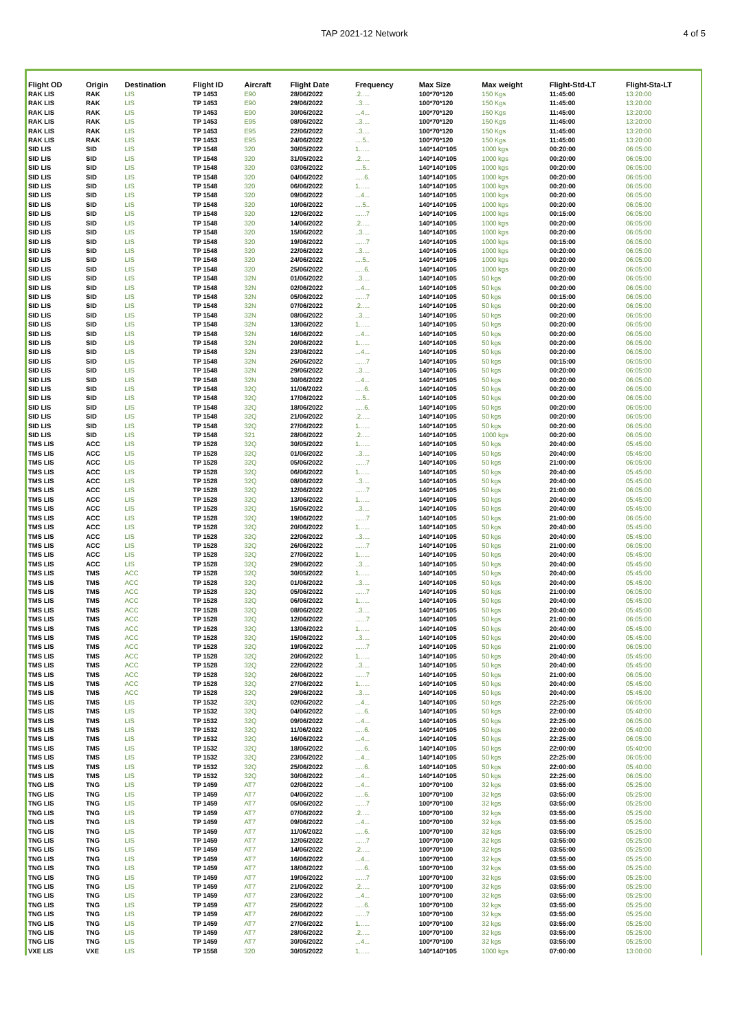TAP 2021-12 Network 4 of 5
| Flight OD | Origin | Destination | Flight ID | Aircraft | Flight Date | Frequency | Max Size | Max weight | Flight-Std-LT | Flight-Sta-LT |
| --- | --- | --- | --- | --- | --- | --- | --- | --- | --- | --- |
| RAK LIS | RAK | LIS | TP 1453 | E90 | 28/06/2022 | .2..... | 100*70*120 | 150 Kgs | 11:45:00 | 13:20:00 |
| RAK LIS | RAK | LIS | TP 1453 | E90 | 29/06/2022 | ..3.... | 100*70*120 | 150 Kgs | 11:45:00 | 13:20:00 |
| RAK LIS | RAK | LIS | TP 1453 | E90 | 30/06/2022 | ...4... | 100*70*120 | 150 Kgs | 11:45:00 | 13:20:00 |
| RAK LIS | RAK | LIS | TP 1453 | E95 | 08/06/2022 | ..3.... | 100*70*120 | 150 Kgs | 11:45:00 | 13:20:00 |
| RAK LIS | RAK | LIS | TP 1453 | E95 | 22/06/2022 | ..3.... | 100*70*120 | 150 Kgs | 11:45:00 | 13:20:00 |
| RAK LIS | RAK | LIS | TP 1453 | E95 | 24/06/2022 | ....5.. | 100*70*120 | 150 Kgs | 11:45:00 | 13:20:00 |
| SID LIS | SID | LIS | TP 1548 | 320 | 30/05/2022 | 1...... | 140*140*105 | 1000 kgs | 00:20:00 | 06:05:00 |
| SID LIS | SID | LIS | TP 1548 | 320 | 31/05/2022 | .2..... | 140*140*105 | 1000 kgs | 00:20:00 | 06:05:00 |
| SID LIS | SID | LIS | TP 1548 | 320 | 03/06/2022 | ....5.. | 140*140*105 | 1000 kgs | 00:20:00 | 06:05:00 |
| SID LIS | SID | LIS | TP 1548 | 320 | 04/06/2022 | .....6. | 140*140*105 | 1000 kgs | 00:20:00 | 06:05:00 |
| SID LIS | SID | LIS | TP 1548 | 320 | 06/06/2022 | 1...... | 140*140*105 | 1000 kgs | 00:20:00 | 06:05:00 |
| SID LIS | SID | LIS | TP 1548 | 320 | 09/06/2022 | ...4... | 140*140*105 | 1000 kgs | 00:20:00 | 06:05:00 |
| SID LIS | SID | LIS | TP 1548 | 320 | 10/06/2022 | ....5.. | 140*140*105 | 1000 kgs | 00:20:00 | 06:05:00 |
| SID LIS | SID | LIS | TP 1548 | 320 | 12/06/2022 | ......7 | 140*140*105 | 1000 kgs | 00:15:00 | 06:05:00 |
| SID LIS | SID | LIS | TP 1548 | 320 | 14/06/2022 | .2..... | 140*140*105 | 1000 kgs | 00:20:00 | 06:05:00 |
| SID LIS | SID | LIS | TP 1548 | 320 | 15/06/2022 | ..3.... | 140*140*105 | 1000 kgs | 00:20:00 | 06:05:00 |
| SID LIS | SID | LIS | TP 1548 | 320 | 19/06/2022 | ......7 | 140*140*105 | 1000 kgs | 00:15:00 | 06:05:00 |
| SID LIS | SID | LIS | TP 1548 | 320 | 22/06/2022 | ..3.... | 140*140*105 | 1000 kgs | 00:20:00 | 06:05:00 |
| SID LIS | SID | LIS | TP 1548 | 320 | 24/06/2022 | ....5.. | 140*140*105 | 1000 kgs | 00:20:00 | 06:05:00 |
| SID LIS | SID | LIS | TP 1548 | 320 | 25/06/2022 | .....6. | 140*140*105 | 1000 kgs | 00:20:00 | 06:05:00 |
| SID LIS | SID | LIS | TP 1548 | 32N | 01/06/2022 | ..3.... | 140*140*105 | 50 kgs | 00:20:00 | 06:05:00 |
| SID LIS | SID | LIS | TP 1548 | 32N | 02/06/2022 | ...4... | 140*140*105 | 50 kgs | 00:20:00 | 06:05:00 |
| SID LIS | SID | LIS | TP 1548 | 32N | 05/06/2022 | ......7 | 140*140*105 | 50 kgs | 00:15:00 | 06:05:00 |
| SID LIS | SID | LIS | TP 1548 | 32N | 07/06/2022 | .2..... | 140*140*105 | 50 kgs | 00:20:00 | 06:05:00 |
| SID LIS | SID | LIS | TP 1548 | 32N | 08/06/2022 | ..3.... | 140*140*105 | 50 kgs | 00:20:00 | 06:05:00 |
| SID LIS | SID | LIS | TP 1548 | 32N | 13/06/2022 | 1...... | 140*140*105 | 50 kgs | 00:20:00 | 06:05:00 |
| SID LIS | SID | LIS | TP 1548 | 32N | 16/06/2022 | ...4... | 140*140*105 | 50 kgs | 00:20:00 | 06:05:00 |
| SID LIS | SID | LIS | TP 1548 | 32N | 20/06/2022 | 1...... | 140*140*105 | 50 kgs | 00:20:00 | 06:05:00 |
| SID LIS | SID | LIS | TP 1548 | 32N | 23/06/2022 | ...4... | 140*140*105 | 50 kgs | 00:20:00 | 06:05:00 |
| SID LIS | SID | LIS | TP 1548 | 32N | 26/06/2022 | ......7 | 140*140*105 | 50 kgs | 00:15:00 | 06:05:00 |
| SID LIS | SID | LIS | TP 1548 | 32N | 29/06/2022 | ..3.... | 140*140*105 | 50 kgs | 00:20:00 | 06:05:00 |
| SID LIS | SID | LIS | TP 1548 | 32N | 30/06/2022 | ...4... | 140*140*105 | 50 kgs | 00:20:00 | 06:05:00 |
| SID LIS | SID | LIS | TP 1548 | 32Q | 11/06/2022 | .....6. | 140*140*105 | 50 kgs | 00:20:00 | 06:05:00 |
| SID LIS | SID | LIS | TP 1548 | 32Q | 17/06/2022 | ....5.. | 140*140*105 | 50 kgs | 00:20:00 | 06:05:00 |
| SID LIS | SID | LIS | TP 1548 | 32Q | 18/06/2022 | .....6. | 140*140*105 | 50 kgs | 00:20:00 | 06:05:00 |
| SID LIS | SID | LIS | TP 1548 | 32Q | 21/06/2022 | .2..... | 140*140*105 | 50 kgs | 00:20:00 | 06:05:00 |
| SID LIS | SID | LIS | TP 1548 | 32Q | 27/06/2022 | 1...... | 140*140*105 | 50 kgs | 00:20:00 | 06:05:00 |
| SID LIS | SID | LIS | TP 1548 | 321 | 28/06/2022 | .2..... | 140*140*105 | 1000 kgs | 00:20:00 | 06:05:00 |
| TMS LIS | ACC | LIS | TP 1528 | 32Q | 30/05/2022 | 1...... | 140*140*105 | 50 kgs | 20:40:00 | 05:45:00 |
| TMS LIS | ACC | LIS | TP 1528 | 32Q | 01/06/2022 | ..3.... | 140*140*105 | 50 kgs | 20:40:00 | 05:45:00 |
| TMS LIS | ACC | LIS | TP 1528 | 32Q | 05/06/2022 | ......7 | 140*140*105 | 50 kgs | 21:00:00 | 06:05:00 |
| TMS LIS | ACC | LIS | TP 1528 | 32Q | 06/06/2022 | 1...... | 140*140*105 | 50 kgs | 20:40:00 | 05:45:00 |
| TMS LIS | ACC | LIS | TP 1528 | 32Q | 08/06/2022 | ..3.... | 140*140*105 | 50 kgs | 20:40:00 | 05:45:00 |
| TMS LIS | ACC | LIS | TP 1528 | 32Q | 12/06/2022 | ......7 | 140*140*105 | 50 kgs | 21:00:00 | 06:05:00 |
| TMS LIS | ACC | LIS | TP 1528 | 32Q | 13/06/2022 | 1...... | 140*140*105 | 50 kgs | 20:40:00 | 05:45:00 |
| TMS LIS | ACC | LIS | TP 1528 | 32Q | 15/06/2022 | ..3.... | 140*140*105 | 50 kgs | 20:40:00 | 05:45:00 |
| TMS LIS | ACC | LIS | TP 1528 | 32Q | 19/06/2022 | ......7 | 140*140*105 | 50 kgs | 21:00:00 | 06:05:00 |
| TMS LIS | ACC | LIS | TP 1528 | 32Q | 20/06/2022 | 1...... | 140*140*105 | 50 kgs | 20:40:00 | 05:45:00 |
| TMS LIS | ACC | LIS | TP 1528 | 32Q | 22/06/2022 | ..3.... | 140*140*105 | 50 kgs | 20:40:00 | 05:45:00 |
| TMS LIS | ACC | LIS | TP 1528 | 32Q | 26/06/2022 | ......7 | 140*140*105 | 50 kgs | 21:00:00 | 06:05:00 |
| TMS LIS | ACC | LIS | TP 1528 | 32Q | 27/06/2022 | 1...... | 140*140*105 | 50 kgs | 20:40:00 | 05:45:00 |
| TMS LIS | ACC | LIS | TP 1528 | 32Q | 29/06/2022 | ..3.... | 140*140*105 | 50 kgs | 20:40:00 | 05:45:00 |
| TMS LIS | TMS | ACC | TP 1528 | 32Q | 30/05/2022 | 1...... | 140*140*105 | 50 kgs | 20:40:00 | 05:45:00 |
| TMS LIS | TMS | ACC | TP 1528 | 32Q | 01/06/2022 | ..3.... | 140*140*105 | 50 kgs | 20:40:00 | 05:45:00 |
| TMS LIS | TMS | ACC | TP 1528 | 32Q | 05/06/2022 | ......7 | 140*140*105 | 50 kgs | 21:00:00 | 06:05:00 |
| TMS LIS | TMS | ACC | TP 1528 | 32Q | 06/06/2022 | 1...... | 140*140*105 | 50 kgs | 20:40:00 | 05:45:00 |
| TMS LIS | TMS | ACC | TP 1528 | 32Q | 08/06/2022 | ..3.... | 140*140*105 | 50 kgs | 20:40:00 | 05:45:00 |
| TMS LIS | TMS | ACC | TP 1528 | 32Q | 12/06/2022 | ......7 | 140*140*105 | 50 kgs | 21:00:00 | 06:05:00 |
| TMS LIS | TMS | ACC | TP 1528 | 32Q | 13/06/2022 | 1...... | 140*140*105 | 50 kgs | 20:40:00 | 05:45:00 |
| TMS LIS | TMS | ACC | TP 1528 | 32Q | 15/06/2022 | ..3.... | 140*140*105 | 50 kgs | 20:40:00 | 05:45:00 |
| TMS LIS | TMS | ACC | TP 1528 | 32Q | 19/06/2022 | ......7 | 140*140*105 | 50 kgs | 21:00:00 | 06:05:00 |
| TMS LIS | TMS | ACC | TP 1528 | 32Q | 20/06/2022 | 1...... | 140*140*105 | 50 kgs | 20:40:00 | 05:45:00 |
| TMS LIS | TMS | ACC | TP 1528 | 32Q | 22/06/2022 | ..3.... | 140*140*105 | 50 kgs | 20:40:00 | 05:45:00 |
| TMS LIS | TMS | ACC | TP 1528 | 32Q | 26/06/2022 | ......7 | 140*140*105 | 50 kgs | 21:00:00 | 06:05:00 |
| TMS LIS | TMS | ACC | TP 1528 | 32Q | 27/06/2022 | 1...... | 140*140*105 | 50 kgs | 20:40:00 | 05:45:00 |
| TMS LIS | TMS | ACC | TP 1528 | 32Q | 29/06/2022 | ..3.... | 140*140*105 | 50 kgs | 20:40:00 | 05:45:00 |
| TMS LIS | TMS | LIS | TP 1532 | 32Q | 02/06/2022 | ...4... | 140*140*105 | 50 kgs | 22:25:00 | 06:05:00 |
| TMS LIS | TMS | LIS | TP 1532 | 32Q | 04/06/2022 | .....6. | 140*140*105 | 50 kgs | 22:00:00 | 05:40:00 |
| TMS LIS | TMS | LIS | TP 1532 | 32Q | 09/06/2022 | ...4... | 140*140*105 | 50 kgs | 22:25:00 | 06:05:00 |
| TMS LIS | TMS | LIS | TP 1532 | 32Q | 11/06/2022 | .....6. | 140*140*105 | 50 kgs | 22:00:00 | 05:40:00 |
| TMS LIS | TMS | LIS | TP 1532 | 32Q | 16/06/2022 | ...4... | 140*140*105 | 50 kgs | 22:25:00 | 06:05:00 |
| TMS LIS | TMS | LIS | TP 1532 | 32Q | 18/06/2022 | .....6. | 140*140*105 | 50 kgs | 22:00:00 | 05:40:00 |
| TMS LIS | TMS | LIS | TP 1532 | 32Q | 23/06/2022 | ...4... | 140*140*105 | 50 kgs | 22:25:00 | 06:05:00 |
| TMS LIS | TMS | LIS | TP 1532 | 32Q | 25/06/2022 | .....6. | 140*140*105 | 50 kgs | 22:00:00 | 05:40:00 |
| TMS LIS | TMS | LIS | TP 1532 | 32Q | 30/06/2022 | ...4... | 140*140*105 | 50 kgs | 22:25:00 | 06:05:00 |
| TNG LIS | TNG | LIS | TP 1459 | AT7 | 02/06/2022 | ...4... | 100*70*100 | 32 kgs | 03:55:00 | 05:25:00 |
| TNG LIS | TNG | LIS | TP 1459 | AT7 | 04/06/2022 | .....6. | 100*70*100 | 32 kgs | 03:55:00 | 05:25:00 |
| TNG LIS | TNG | LIS | TP 1459 | AT7 | 05/06/2022 | ......7 | 100*70*100 | 32 kgs | 03:55:00 | 05:25:00 |
| TNG LIS | TNG | LIS | TP 1459 | AT7 | 07/06/2022 | .2..... | 100*70*100 | 32 kgs | 03:55:00 | 05:25:00 |
| TNG LIS | TNG | LIS | TP 1459 | AT7 | 09/06/2022 | ...4... | 100*70*100 | 32 kgs | 03:55:00 | 05:25:00 |
| TNG LIS | TNG | LIS | TP 1459 | AT7 | 11/06/2022 | .....6. | 100*70*100 | 32 kgs | 03:55:00 | 05:25:00 |
| TNG LIS | TNG | LIS | TP 1459 | AT7 | 12/06/2022 | ......7 | 100*70*100 | 32 kgs | 03:55:00 | 05:25:00 |
| TNG LIS | TNG | LIS | TP 1459 | AT7 | 14/06/2022 | .2..... | 100*70*100 | 32 kgs | 03:55:00 | 05:25:00 |
| TNG LIS | TNG | LIS | TP 1459 | AT7 | 16/06/2022 | ...4... | 100*70*100 | 32 kgs | 03:55:00 | 05:25:00 |
| TNG LIS | TNG | LIS | TP 1459 | AT7 | 18/06/2022 | .....6. | 100*70*100 | 32 kgs | 03:55:00 | 05:25:00 |
| TNG LIS | TNG | LIS | TP 1459 | AT7 | 19/06/2022 | ......7 | 100*70*100 | 32 kgs | 03:55:00 | 05:25:00 |
| TNG LIS | TNG | LIS | TP 1459 | AT7 | 21/06/2022 | .2..... | 100*70*100 | 32 kgs | 03:55:00 | 05:25:00 |
| TNG LIS | TNG | LIS | TP 1459 | AT7 | 23/06/2022 | ...4... | 100*70*100 | 32 kgs | 03:55:00 | 05:25:00 |
| TNG LIS | TNG | LIS | TP 1459 | AT7 | 25/06/2022 | .....6. | 100*70*100 | 32 kgs | 03:55:00 | 05:25:00 |
| TNG LIS | TNG | LIS | TP 1459 | AT7 | 26/06/2022 | ......7 | 100*70*100 | 32 kgs | 03:55:00 | 05:25:00 |
| TNG LIS | TNG | LIS | TP 1459 | AT7 | 27/06/2022 | 1...... | 100*70*100 | 32 kgs | 03:55:00 | 05:25:00 |
| TNG LIS | TNG | LIS | TP 1459 | AT7 | 28/06/2022 | .2..... | 100*70*100 | 32 kgs | 03:55:00 | 05:25:00 |
| TNG LIS | TNG | LIS | TP 1459 | AT7 | 30/06/2022 | ...4... | 100*70*100 | 32 kgs | 03:55:00 | 05:25:00 |
| VXE LIS | VXE | LIS | TP 1558 | 320 | 30/05/2022 | 1...... | 140*140*105 | 1000 kgs | 07:00:00 | 13:00:00 |